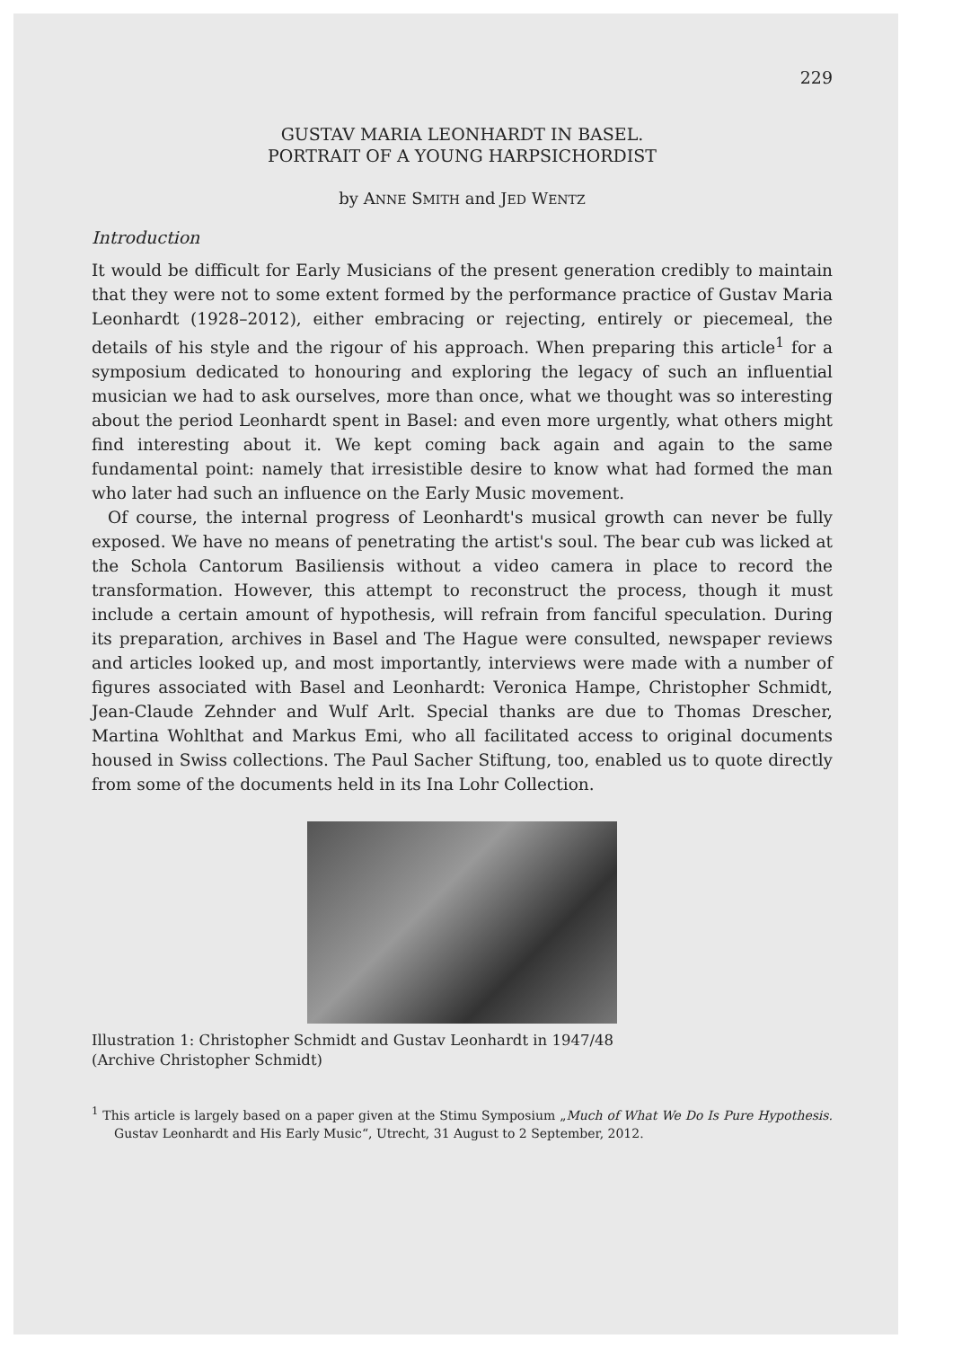229
GUSTAV MARIA LEONHARDT IN BASEL.
PORTRAIT OF A YOUNG HARPSICHORDIST
by ANNE SMITH and JED WENTZ
Introduction
It would be difficult for Early Musicians of the present generation credibly to maintain that they were not to some extent formed by the performance practice of Gustav Maria Leonhardt (1928–2012), either embracing or rejecting, entirely or piecemeal, the details of his style and the rigour of his approach. When preparing this article<sup>1</sup> for a symposium dedicated to honouring and exploring the legacy of such an influential musician we had to ask ourselves, more than once, what we thought was so interesting about the period Leonhardt spent in Basel: and even more urgently, what others might find interesting about it. We kept coming back again and again to the same fundamental point: namely that irresistible desire to know what had formed the man who later had such an influence on the Early Music movement.
Of course, the internal progress of Leonhardt's musical growth can never be fully exposed. We have no means of penetrating the artist's soul. The bear cub was licked at the Schola Cantorum Basiliensis without a video camera in place to record the transformation. However, this attempt to reconstruct the process, though it must include a certain amount of hypothesis, will refrain from fanciful speculation. During its preparation, archives in Basel and The Hague were consulted, newspaper reviews and articles looked up, and most importantly, interviews were made with a number of figures associated with Basel and Leonhardt: Veronica Hampe, Christopher Schmidt, Jean-Claude Zehnder and Wulf Arlt. Special thanks are due to Thomas Drescher, Martina Wohlthat and Markus Emi, who all facilitated access to original documents housed in Swiss collections. The Paul Sacher Stiftung, too, enabled us to quote directly from some of the documents held in its Ina Lohr Collection.
Illustration 1: Christopher Schmidt and Gustav Leonhardt in 1947/48
(Archive Christopher Schmidt)
<sup>1</sup> This article is largely based on a paper given at the Stimu Symposium „Much of What We Do Is Pure Hypothesis. Gustav Leonhardt and His Early Music“, Utrecht, 31 August to 2 September, 2012.